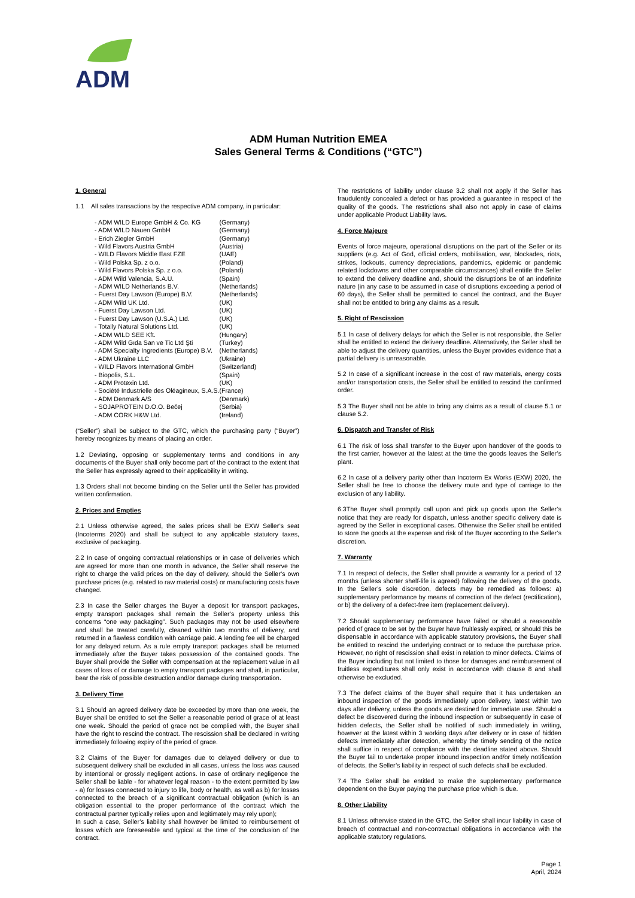ADM
ADM Human Nutrition EMEA
Sales General Terms & Conditions (“GTC”)
1. General
1.1 All sales transactions by the respective ADM company, in particular:
| - ADM WILD Europe GmbH & Co. KG | (Germany) |
| - ADM WILD Nauen GmbH | (Germany) |
| - Erich Ziegler GmbH | (Germany) |
| - Wild Flavors Austria GmbH | (Austria) |
| - WILD Flavors Middle East FZE | (UAE) |
| - Wild Polska Sp. z o.o. | (Poland) |
| - Wild Flavors Polska Sp. z o.o. | (Poland) |
| - ADM Wild Valencia, S.A.U. | (Spain) |
| - ADM WILD Netherlands B.V. | (Netherlands) |
| - Fuerst Day Lawson (Europe) B.V. | (Netherlands) |
| - ADM Wild UK Ltd. | (UK) |
| - Fuerst Day Lawson Ltd. | (UK) |
| - Fuerst Day Lawson (U.S.A.) Ltd. | (UK) |
| - Totally Natural Solutions Ltd. | (UK) |
| - ADM WILD SEE Kft. | (Hungary) |
| - ADM Wild Gıda San ve Tic Ltd Şti | (Turkey) |
| - ADM Specialty Ingredients (Europe) B.V. | (Netherlands) |
| - ADM Ukraine LLC | (Ukraine) |
| - WILD Flavors International GmbH | (Switzerland) |
| - Biopolis, S.L. | (Spain) |
| - ADM Protexin Ltd. | (UK) |
| - Société Industrielle des Oléagineux, S.A.S. | (France) |
| - ADM Denmark A/S | (Denmark) |
| - SOJAPROTEIN D.O.O. Bečej | (Serbia) |
| - ADM CORK H&W Ltd. | (Ireland) |
(“Seller”) shall be subject to the GTC, which the purchasing party (“Buyer”) hereby recognizes by means of placing an order.
1.2 Deviating, opposing or supplementary terms and conditions in any documents of the Buyer shall only become part of the contract to the extent that the Seller has expressly agreed to their applicability in writing.
1.3 Orders shall not become binding on the Seller until the Seller has provided written confirmation.
2. Prices and Empties
2.1 Unless otherwise agreed, the sales prices shall be EXW Seller’s seat (Incoterms 2020) and shall be subject to any applicable statutory taxes, exclusive of packaging.
2.2 In case of ongoing contractual relationships or in case of deliveries which are agreed for more than one month in advance, the Seller shall reserve the right to charge the valid prices on the day of delivery, should the Seller’s own purchase prices (e.g. related to raw material costs) or manufacturing costs have changed.
2.3 In case the Seller charges the Buyer a deposit for transport packages, empty transport packages shall remain the Seller’s property unless this concerns “one way packaging”. Such packages may not be used elsewhere and shall be treated carefully, cleaned within two months of delivery, and returned in a flawless condition with carriage paid. A lending fee will be charged for any delayed return. As a rule empty transport packages shall be returned immediately after the Buyer takes possession of the contained goods. The Buyer shall provide the Seller with compensation at the replacement value in all cases of loss of or damage to empty transport packages and shall, in particular, bear the risk of possible destruction and/or damage during transportation.
3. Delivery Time
3.1 Should an agreed delivery date be exceeded by more than one week, the Buyer shall be entitled to set the Seller a reasonable period of grace of at least one week. Should the period of grace not be complied with, the Buyer shall have the right to rescind the contract. The rescission shall be declared in writing immediately following expiry of the period of grace.
3.2 Claims of the Buyer for damages due to delayed delivery or due to subsequent delivery shall be excluded in all cases, unless the loss was caused by intentional or grossly negligent actions. In case of ordinary negligence the Seller shall be liable - for whatever legal reason - to the extent permitted by law - a) for losses connected to injury to life, body or health, as well as b) for losses connected to the breach of a significant contractual obligation (which is an obligation essential to the proper performance of the contract which the contractual partner typically relies upon and legitimately may rely upon);
In such a case, Seller’s liability shall however be limited to reimbursement of losses which are foreseeable and typical at the time of the conclusion of the contract.
The restrictions of liability under clause 3.2 shall not apply if the Seller has fraudulently concealed a defect or has provided a guarantee in respect of the quality of the goods. The restrictions shall also not apply in case of claims under applicable Product Liability laws.
4. Force Majeure
Events of force majeure, operational disruptions on the part of the Seller or its suppliers (e.g. Act of God, official orders, mobilisation, war, blockades, riots, strikes, lockouts, currency depreciations, pandemics, epidemic or pandemic related lockdowns and other comparable circumstances) shall entitle the Seller to extend the delivery deadline and, should the disruptions be of an indefinite nature (in any case to be assumed in case of disruptions exceeding a period of 60 days), the Seller shall be permitted to cancel the contract, and the Buyer shall not be entitled to bring any claims as a result.
5. Right of Rescission
5.1 In case of delivery delays for which the Seller is not responsible, the Seller shall be entitled to extend the delivery deadline. Alternatively, the Seller shall be able to adjust the delivery quantities, unless the Buyer provides evidence that a partial delivery is unreasonable.
5.2 In case of a significant increase in the cost of raw materials, energy costs and/or transportation costs, the Seller shall be entitled to rescind the confirmed order.
5.3 The Buyer shall not be able to bring any claims as a result of clause 5.1 or clause 5.2.
6. Dispatch and Transfer of Risk
6.1 The risk of loss shall transfer to the Buyer upon handover of the goods to the first carrier, however at the latest at the time the goods leaves the Seller’s plant.
6.2 In case of a delivery parity other than Incoterm Ex Works (EXW) 2020, the Seller shall be free to choose the delivery route and type of carriage to the exclusion of any liability.
6.3The Buyer shall promptly call upon and pick up goods upon the Seller’s notice that they are ready for dispatch, unless another specific delivery date is agreed by the Seller in exceptional cases. Otherwise the Seller shall be entitled to store the goods at the expense and risk of the Buyer according to the Seller’s discretion.
7. Warranty
7.1 In respect of defects, the Seller shall provide a warranty for a period of 12 months (unless shorter shelf-life is agreed) following the delivery of the goods. In the Seller’s sole discretion, defects may be remedied as follows: a) supplementary performance by means of correction of the defect (rectification), or b) the delivery of a defect-free item (replacement delivery).
7.2 Should supplementary performance have failed or should a reasonable period of grace to be set by the Buyer have fruitlessly expired, or should this be dispensable in accordance with applicable statutory provisions, the Buyer shall be entitled to rescind the underlying contract or to reduce the purchase price. However, no right of rescission shall exist in relation to minor defects. Claims of the Buyer including but not limited to those for damages and reimbursement of fruitless expenditures shall only exist in accordance with clause 8 and shall otherwise be excluded.
7.3 The defect claims of the Buyer shall require that it has undertaken an inbound inspection of the goods immediately upon delivery, latest within two days after delivery, unless the goods are destined for immediate use. Should a defect be discovered during the inbound inspection or subsequently in case of hidden defects, the Seller shall be notified of such immediately in writing, however at the latest within 3 working days after delivery or in case of hidden defects immediately after detection, whereby the timely sending of the notice shall suffice in respect of compliance with the deadline stated above. Should the Buyer fail to undertake proper inbound inspection and/or timely notification of defects, the Seller’s liability in respect of such defects shall be excluded.
7.4 The Seller shall be entitled to make the supplementary performance dependent on the Buyer paying the purchase price which is due.
8. Other Liability
8.1 Unless otherwise stated in the GTC, the Seller shall incur liability in case of breach of contractual and non-contractual obligations in accordance with the applicable statutory regulations.
Page 1
April, 2024